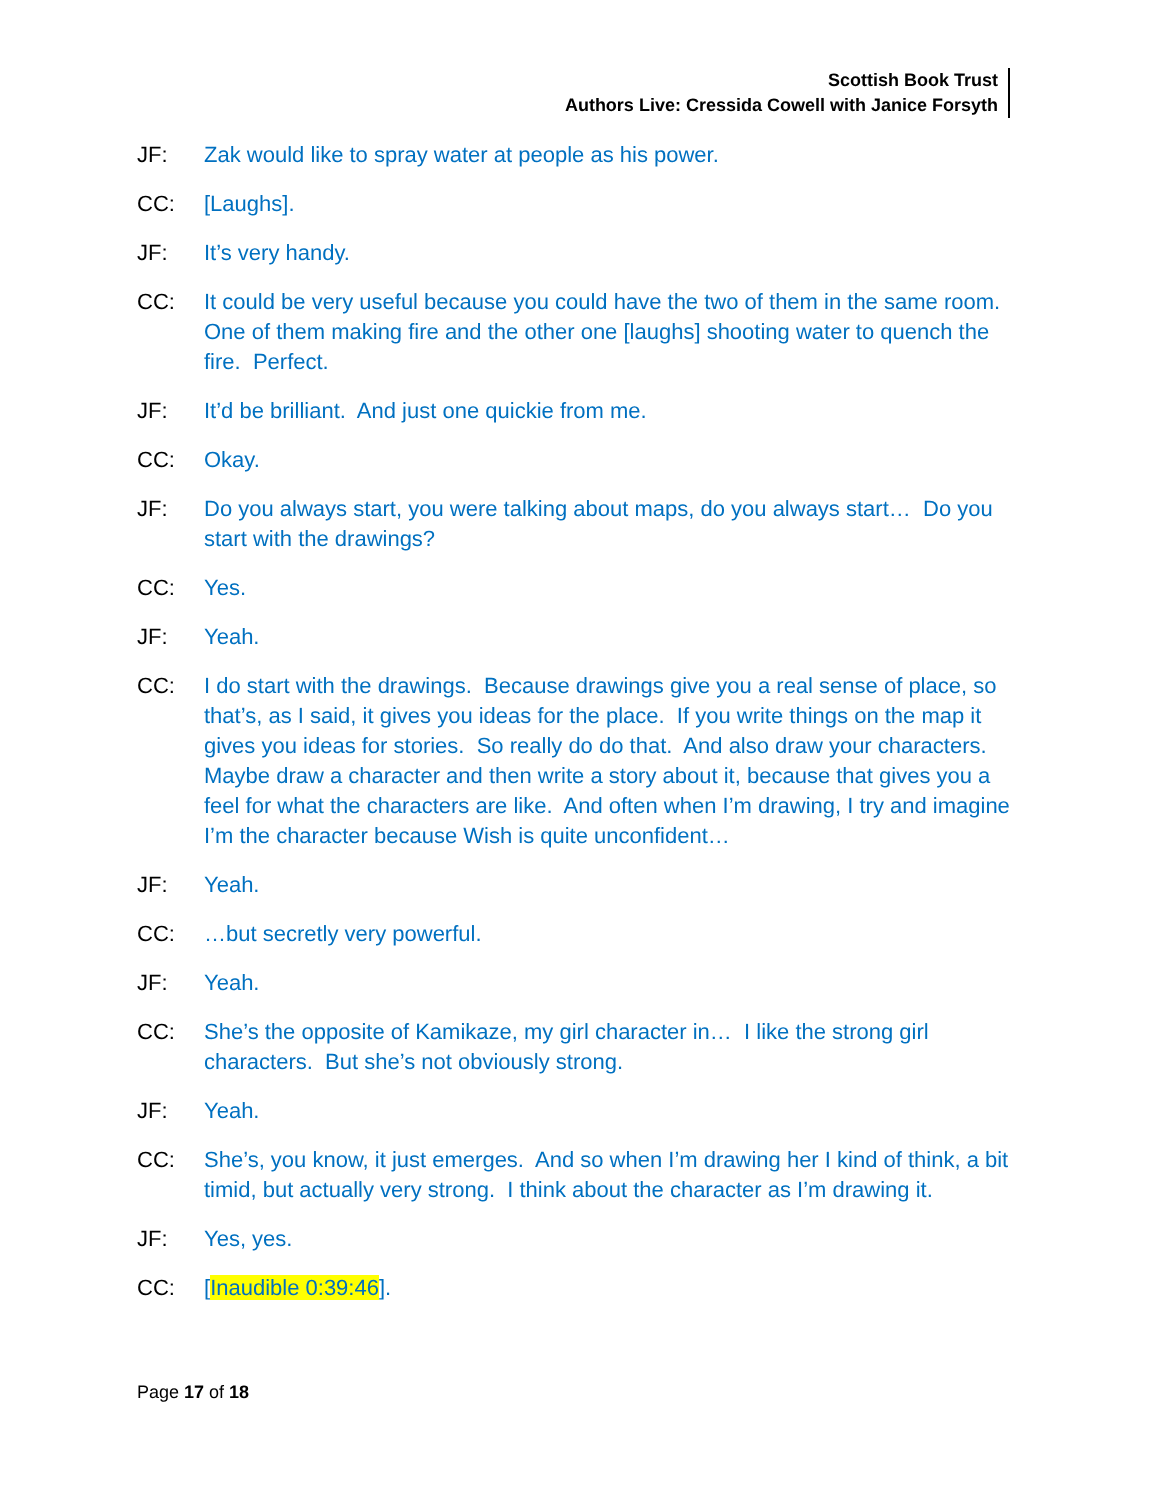Scottish Book Trust
Authors Live: Cressida Cowell with Janice Forsyth
JF: Zak would like to spray water at people as his power.
CC: [Laughs].
JF: It’s very handy.
CC: It could be very useful because you could have the two of them in the same room. One of them making fire and the other one [laughs] shooting water to quench the fire. Perfect.
JF: It’d be brilliant. And just one quickie from me.
CC: Okay.
JF: Do you always start, you were talking about maps, do you always start… Do you start with the drawings?
CC: Yes.
JF: Yeah.
CC: I do start with the drawings. Because drawings give you a real sense of place, so that’s, as I said, it gives you ideas for the place. If you write things on the map it gives you ideas for stories. So really do do that. And also draw your characters. Maybe draw a character and then write a story about it, because that gives you a feel for what the characters are like. And often when I’m drawing, I try and imagine I’m the character because Wish is quite unconfident…
JF: Yeah.
CC: …but secretly very powerful.
JF: Yeah.
CC: She’s the opposite of Kamikaze, my girl character in… I like the strong girl characters. But she’s not obviously strong.
JF: Yeah.
CC: She’s, you know, it just emerges. And so when I’m drawing her I kind of think, a bit timid, but actually very strong. I think about the character as I’m drawing it.
JF: Yes, yes.
CC: [Inaudible 0:39:46].
Page 17 of 18